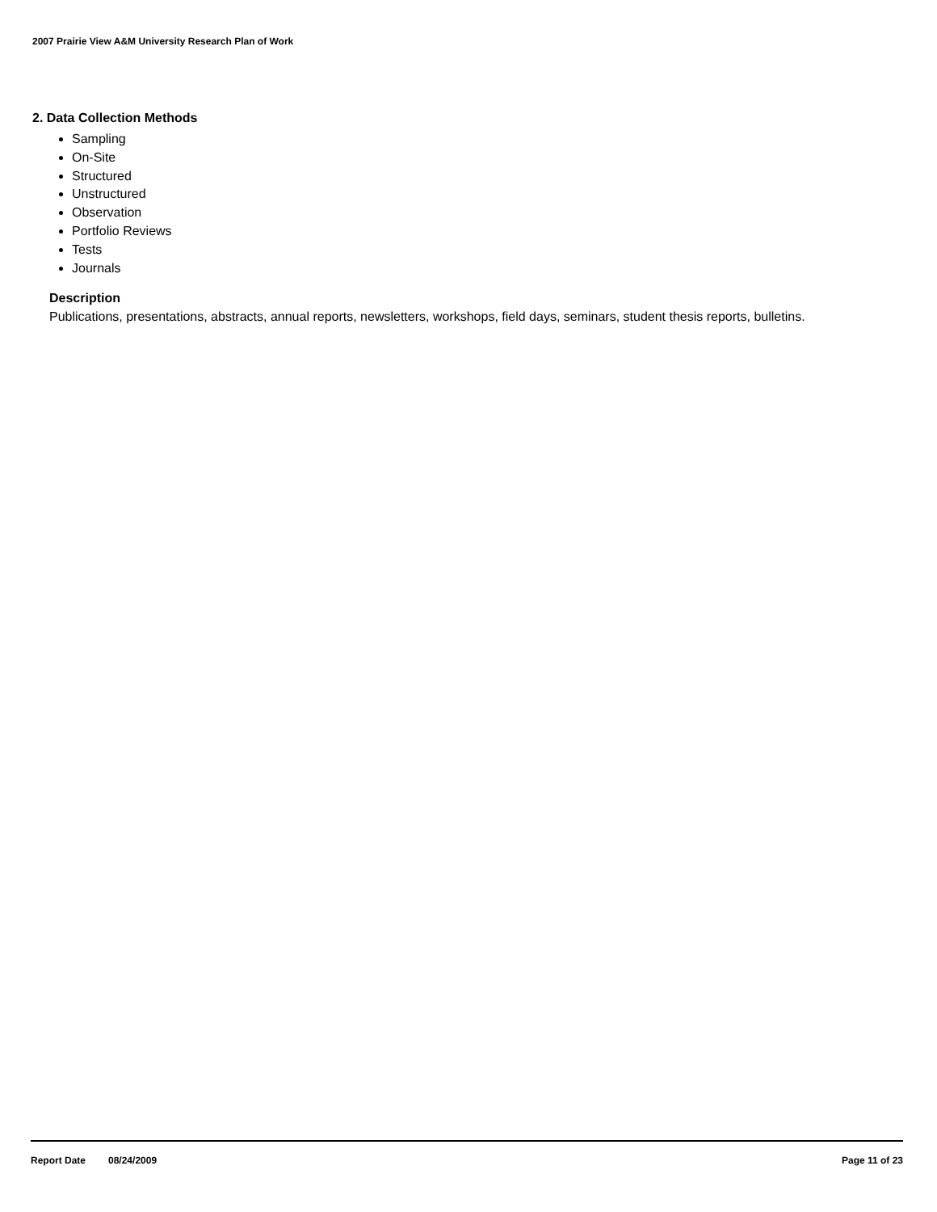2007 Prairie View A&M University Research Plan of Work
2. Data Collection Methods
Sampling
On-Site
Structured
Unstructured
Observation
Portfolio Reviews
Tests
Journals
Description
Publications, presentations, abstracts, annual reports, newsletters, workshops, field days, seminars, student thesis reports, bulletins.
Report Date 08/24/2009 Page 11 of 23